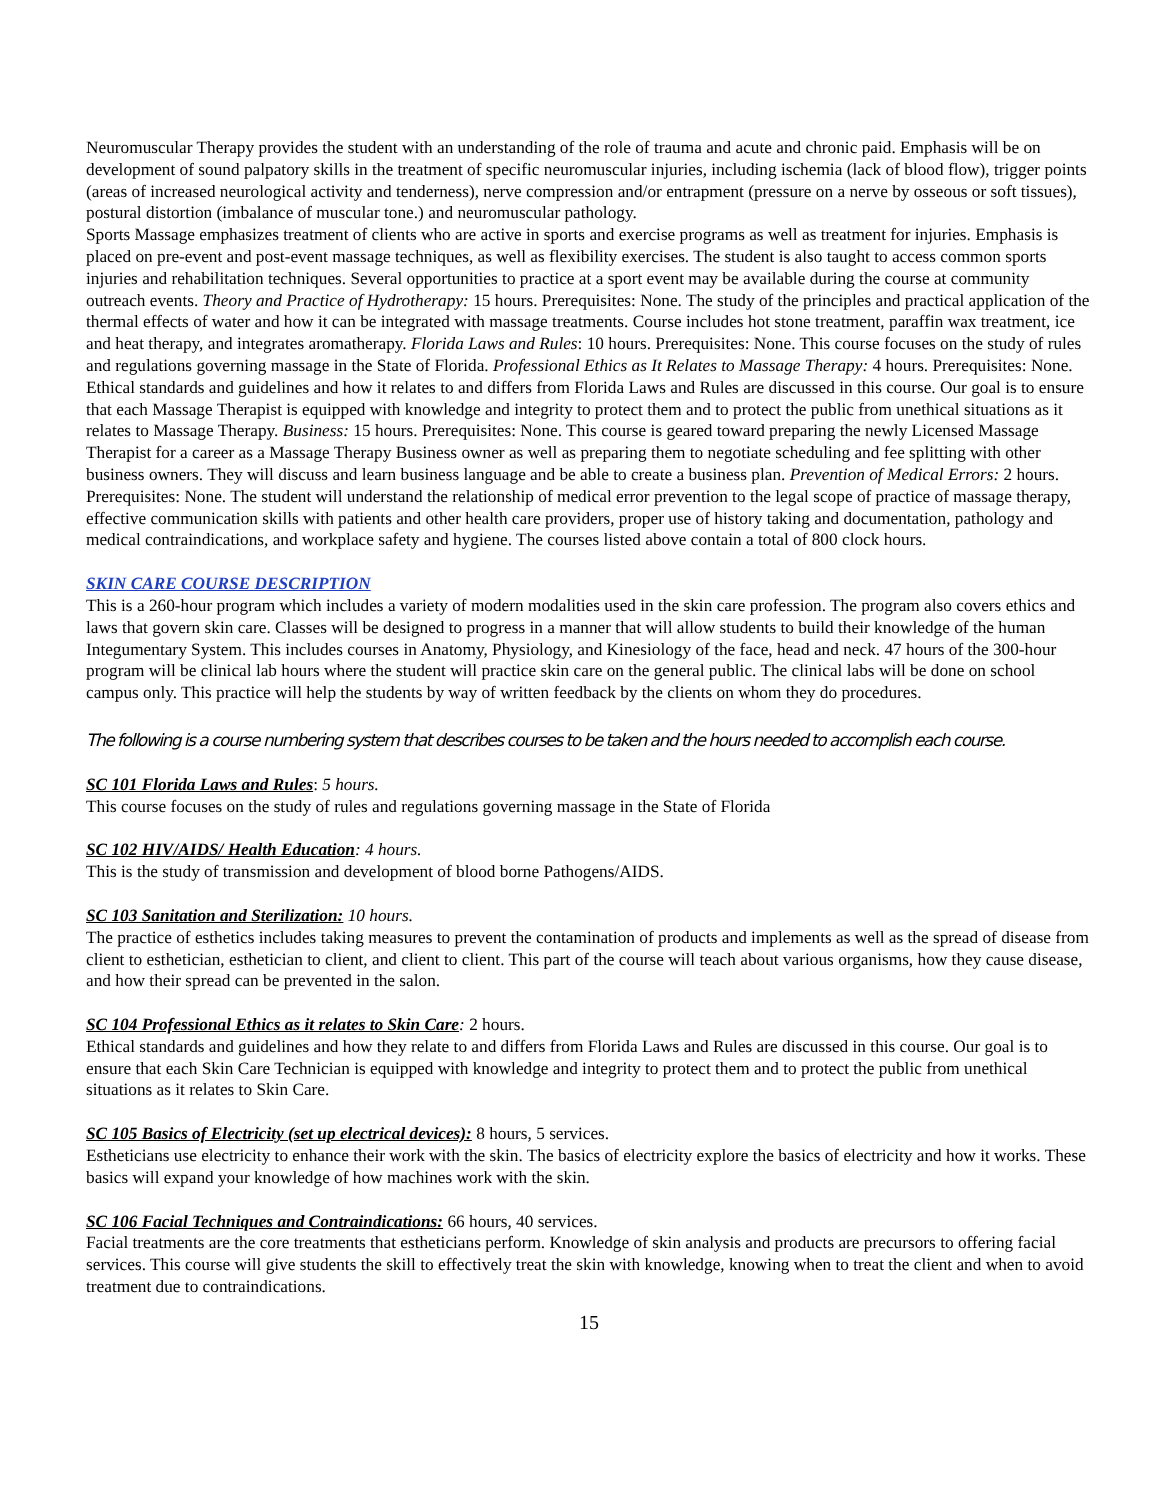Neuromuscular Therapy provides the student with an understanding of the role of trauma and acute and chronic paid. Emphasis will be on development of sound palpatory skills in the treatment of specific neuromuscular injuries, including ischemia (lack of blood flow), trigger points (areas of increased neurological activity and tenderness), nerve compression and/or entrapment (pressure on a nerve by osseous or soft tissues), postural distortion (imbalance of muscular tone.) and neuromuscular pathology.
Sports Massage emphasizes treatment of clients who are active in sports and exercise programs as well as treatment for injuries. Emphasis is placed on pre-event and post-event massage techniques, as well as flexibility exercises. The student is also taught to access common sports injuries and rehabilitation techniques. Several opportunities to practice at a sport event may be available during the course at community outreach events. Theory and Practice of Hydrotherapy: 15 hours. Prerequisites: None. The study of the principles and practical application of the thermal effects of water and how it can be integrated with massage treatments. Course includes hot stone treatment, paraffin wax treatment, ice and heat therapy, and integrates aromatherapy. Florida Laws and Rules: 10 hours. Prerequisites: None. This course focuses on the study of rules and regulations governing massage in the State of Florida. Professional Ethics as It Relates to Massage Therapy: 4 hours. Prerequisites: None. Ethical standards and guidelines and how it relates to and differs from Florida Laws and Rules are discussed in this course. Our goal is to ensure that each Massage Therapist is equipped with knowledge and integrity to protect them and to protect the public from unethical situations as it relates to Massage Therapy. Business: 15 hours. Prerequisites: None. This course is geared toward preparing the newly Licensed Massage Therapist for a career as a Massage Therapy Business owner as well as preparing them to negotiate scheduling and fee splitting with other business owners. They will discuss and learn business language and be able to create a business plan. Prevention of Medical Errors: 2 hours. Prerequisites: None. The student will understand the relationship of medical error prevention to the legal scope of practice of massage therapy, effective communication skills with patients and other health care providers, proper use of history taking and documentation, pathology and medical contraindications, and workplace safety and hygiene. The courses listed above contain a total of 800 clock hours.
SKIN CARE COURSE DESCRIPTION
This is a 260-hour program which includes a variety of modern modalities used in the skin care profession. The program also covers ethics and laws that govern skin care. Classes will be designed to progress in a manner that will allow students to build their knowledge of the human Integumentary System. This includes courses in Anatomy, Physiology, and Kinesiology of the face, head and neck. 47 hours of the 300-hour program will be clinical lab hours where the student will practice skin care on the general public. The clinical labs will be done on school campus only. This practice will help the students by way of written feedback by the clients on whom they do procedures.
The following is a course numbering system that describes courses to be taken and the hours needed to accomplish each course.
SC 101 Florida Laws and Rules: 5 hours.
This course focuses on the study of rules and regulations governing massage in the State of Florida
SC 102 HIV/AIDS/ Health Education: 4 hours.
This is the study of transmission and development of blood borne Pathogens/AIDS.
SC 103 Sanitation and Sterilization: 10 hours.
The practice of esthetics includes taking measures to prevent the contamination of products and implements as well as the spread of disease from client to esthetician, esthetician to client, and client to client. This part of the course will teach about various organisms, how they cause disease, and how their spread can be prevented in the salon.
SC 104 Professional Ethics as it relates to Skin Care: 2 hours.
Ethical standards and guidelines and how they relate to and differs from Florida Laws and Rules are discussed in this course. Our goal is to ensure that each Skin Care Technician is equipped with knowledge and integrity to protect them and to protect the public from unethical situations as it relates to Skin Care.
SC 105 Basics of Electricity (set up electrical devices): 8 hours, 5 services.
Estheticians use electricity to enhance their work with the skin. The basics of electricity explore the basics of electricity and how it works. These basics will expand your knowledge of how machines work with the skin.
SC 106 Facial Techniques and Contraindications: 66 hours, 40 services.
Facial treatments are the core treatments that estheticians perform. Knowledge of skin analysis and products are precursors to offering facial services. This course will give students the skill to effectively treat the skin with knowledge, knowing when to treat the client and when to avoid treatment due to contraindications.
15